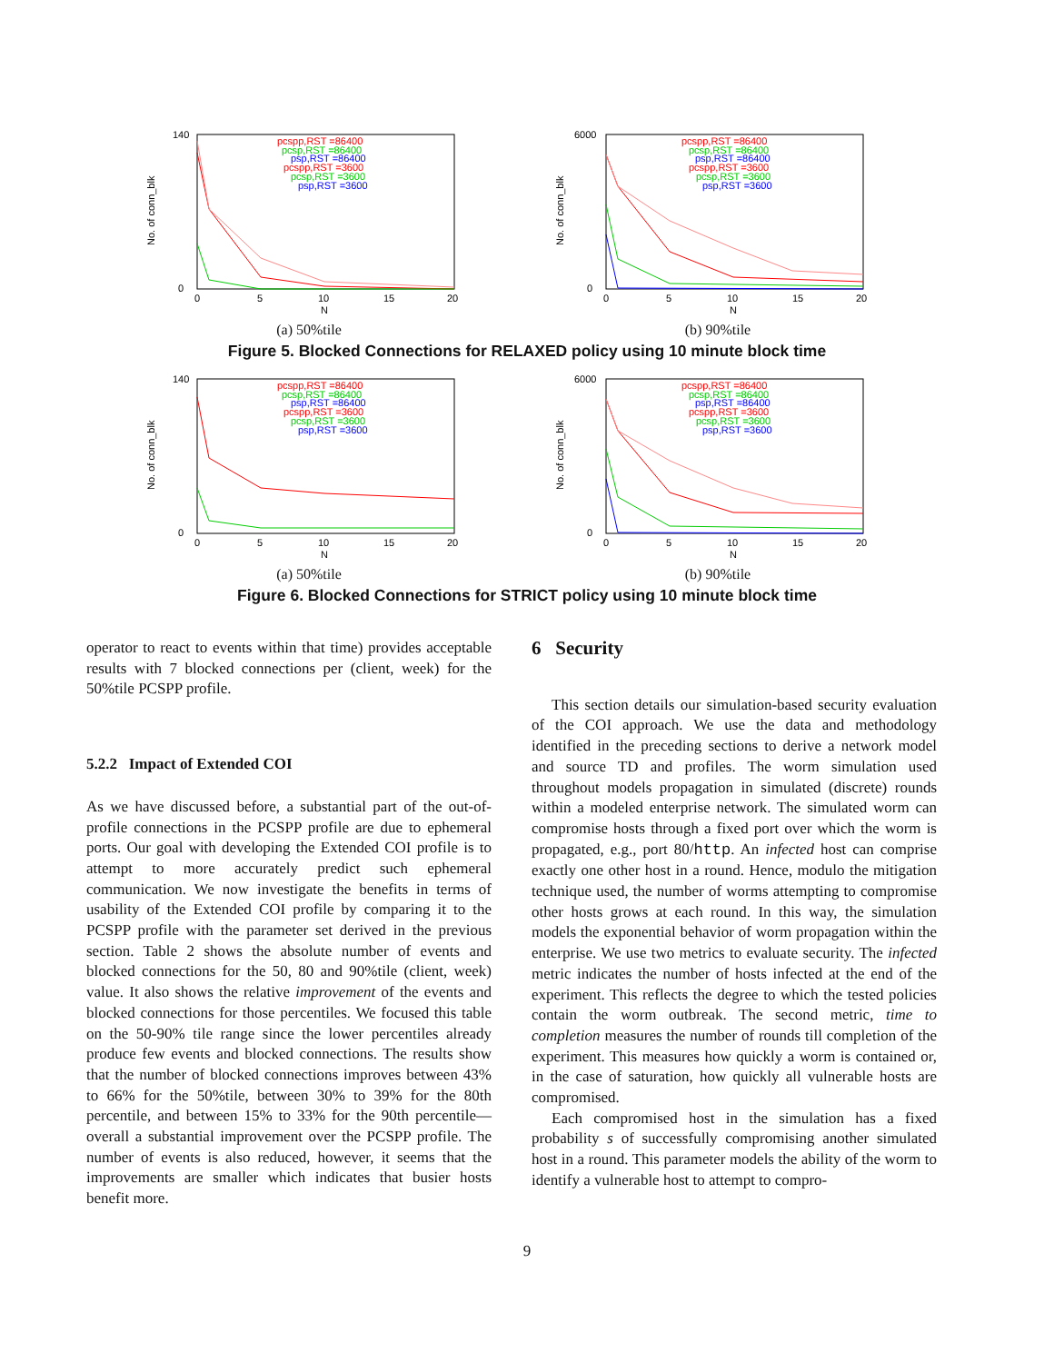No. of conn_blk
140
0
0
5
10
15
20
N
pcspp,RST =86400
pcsp,RST =86400
psp,RST =86400
pcspp,RST =3600
pcsp,RST =3600
psp,RST =3600
(a) 50%tile
No. of conn_blk
6000
0
0
5
10
15
20
N
pcspp,RST =86400
pcsp,RST =86400
psp,RST =86400
pcspp,RST =3600
pcsp,RST =3600
psp,RST =3600
(b) 90%tile
Figure 5. Blocked Connections for RELAXED policy using 10 minute block time
No. of conn_blk
140
0
0
5
10
15
20
N
pcspp,RST =86400
pcsp,RST =86400
psp,RST =86400
pcspp,RST =3600
pcsp,RST =3600
psp,RST =3600
(a) 50%tile
No. of conn_blk
6000
0
0
5
10
15
20
N
pcspp,RST =86400
pcsp,RST =86400
psp,RST =86400
pcspp,RST =3600
pcsp,RST =3600
psp,RST =3600
(b) 90%tile
Figure 6. Blocked Connections for STRICT policy using 10 minute block time
operator to react to events within that time) provides acceptable results with 7 blocked connections per (client, week) for the 50%tile PCSPP profile.
5.2.2 Impact of Extended COI
As we have discussed before, a substantial part of the out-of-profile connections in the PCSPP profile are due to ephemeral ports. Our goal with developing the Extended COI profile is to attempt to more accurately predict such ephemeral communication. We now investigate the benefits in terms of usability of the Extended COI profile by comparing it to the PCSPP profile with the parameter set derived in the previous section. Table 2 shows the absolute number of events and blocked connections for the 50, 80 and 90%tile (client, week) value. It also shows the relative improvement of the events and blocked connections for those percentiles. We focused this table on the 50-90% tile range since the lower percentiles already produce few events and blocked connections. The results show that the number of blocked connections improves between 43% to 66% for the 50%tile, between 30% to 39% for the 80th percentile, and between 15% to 33% for the 90th percentile—overall a substantial improvement over the PCSPP profile. The number of events is also reduced, however, it seems that the improvements are smaller which indicates that busier hosts benefit more.
6 Security
This section details our simulation-based security evaluation of the COI approach. We use the data and methodology identified in the preceding sections to derive a network model and source TD and profiles. The worm simulation used throughout models propagation in simulated (discrete) rounds within a modeled enterprise network. The simulated worm can compromise hosts through a fixed port over which the worm is propagated, e.g., port 80/http. An infected host can comprise exactly one other host in a round. Hence, modulo the mitigation technique used, the number of worms attempting to compromise other hosts grows at each round. In this way, the simulation models the exponential behavior of worm propagation within the enterprise. We use two metrics to evaluate security. The infected metric indicates the number of hosts infected at the end of the experiment. This reflects the degree to which the tested policies contain the worm outbreak. The second metric, time to completion measures the number of rounds till completion of the experiment. This measures how quickly a worm is contained or, in the case of saturation, how quickly all vulnerable hosts are compromised.
Each compromised host in the simulation has a fixed probability s of successfully compromising another simulated host in a round. This parameter models the ability of the worm to identify a vulnerable host to attempt to compro-
9